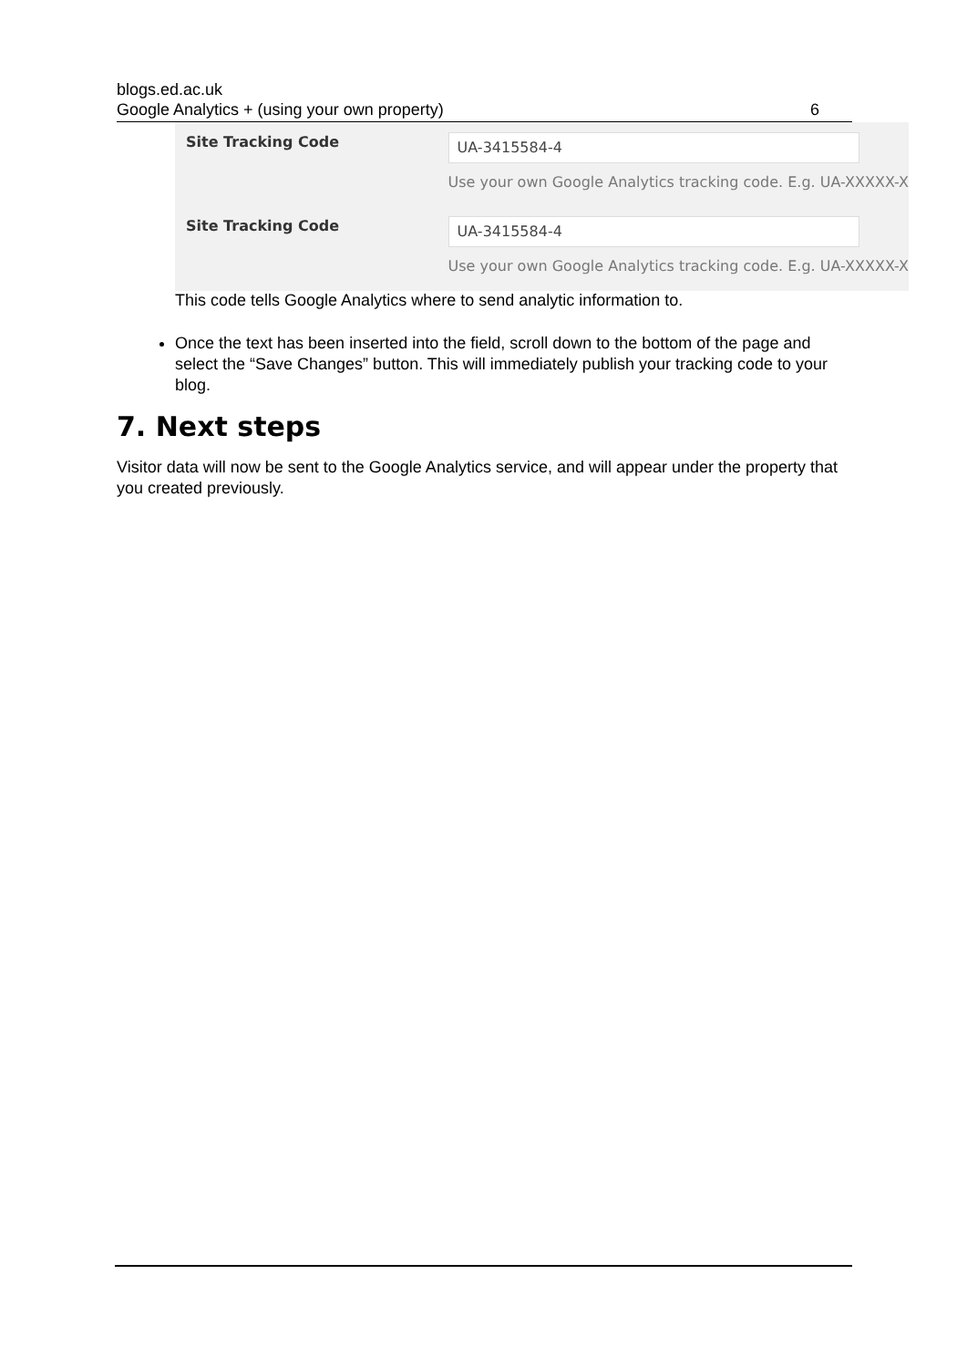blogs.ed.ac.uk
Google Analytics + (using your own property) 6
Site Tracking Code
UA-3415584-4
Use your own Google Analytics tracking code. E.g. UA-XXXXX-X
Site Tracking Code
UA-3415584-4
Use your own Google Analytics tracking code. E.g. UA-XXXXX-X
This code tells Google Analytics where to send analytic information to.
Once the text has been inserted into the field, scroll down to the bottom of the page and select the “Save Changes” button. This will immediately publish your tracking code to your blog.
7. Next steps
Visitor data will now be sent to the Google Analytics service, and will appear under the property that you created previously.